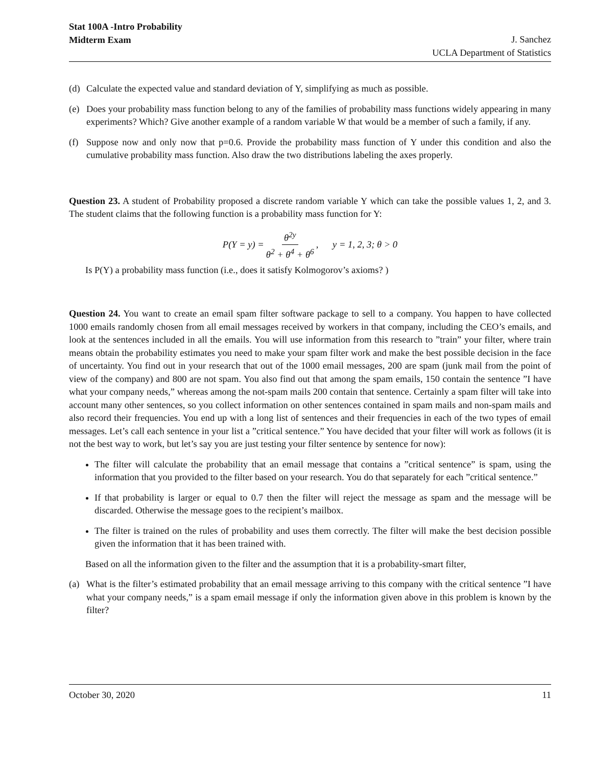Stat 100A -Intro Probability
Midterm Exam
J. Sanchez
UCLA Department of Statistics
(d) Calculate the expected value and standard deviation of Y, simplifying as much as possible.
(e) Does your probability mass function belong to any of the families of probability mass functions widely appearing in many experiments? Which? Give another example of a random variable W that would be a member of such a family, if any.
(f) Suppose now and only now that p=0.6. Provide the probability mass function of Y under this condition and also the cumulative probability mass function. Also draw the two distributions labeling the axes properly.
Question 23. A student of Probability proposed a discrete random variable Y which can take the possible values 1, 2, and 3. The student claims that the following function is a probability mass function for Y:
P(Y = y) = θ<sup>2y</sup> θ<sup>2</sup> + θ<sup>4</sup> + θ<sup>6</sup>, y = 1, 2, 3; θ > 0
Is P(Y) a probability mass function (i.e., does it satisfy Kolmogorov’s axioms? )
Question 24. You want to create an email spam filter software package to sell to a company. You happen to have collected 1000 emails randomly chosen from all email messages received by workers in that company, including the CEO’s emails, and look at the sentences included in all the emails. You will use information from this research to ”train” your filter, where train means obtain the probability estimates you need to make your spam filter work and make the best possible decision in the face of uncertainty. You find out in your research that out of the 1000 email messages, 200 are spam (junk mail from the point of view of the company) and 800 are not spam. You also find out that among the spam emails, 150 contain the sentence ”I have what your company needs,” whereas among the not-spam mails 200 contain that sentence. Certainly a spam filter will take into account many other sentences, so you collect information on other sentences contained in spam mails and non-spam mails and also record their frequencies. You end up with a long list of sentences and their frequencies in each of the two types of email messages. Let’s call each sentence in your list a ”critical sentence.” You have decided that your filter will work as follows (it is not the best way to work, but let’s say you are just testing your filter sentence by sentence for now):
The filter will calculate the probability that an email message that contains a ”critical sentence” is spam, using the information that you provided to the filter based on your research. You do that separately for each ”critical sentence.”
If that probability is larger or equal to 0.7 then the filter will reject the message as spam and the message will be discarded. Otherwise the message goes to the recipient’s mailbox.
The filter is trained on the rules of probability and uses them correctly. The filter will make the best decision possible given the information that it has been trained with.
Based on all the information given to the filter and the assumption that it is a probability-smart filter,
(a) What is the filter’s estimated probability that an email message arriving to this company with the critical sentence ”I have what your company needs,” is a spam email message if only the information given above in this problem is known by the filter?
October 30, 2020 11